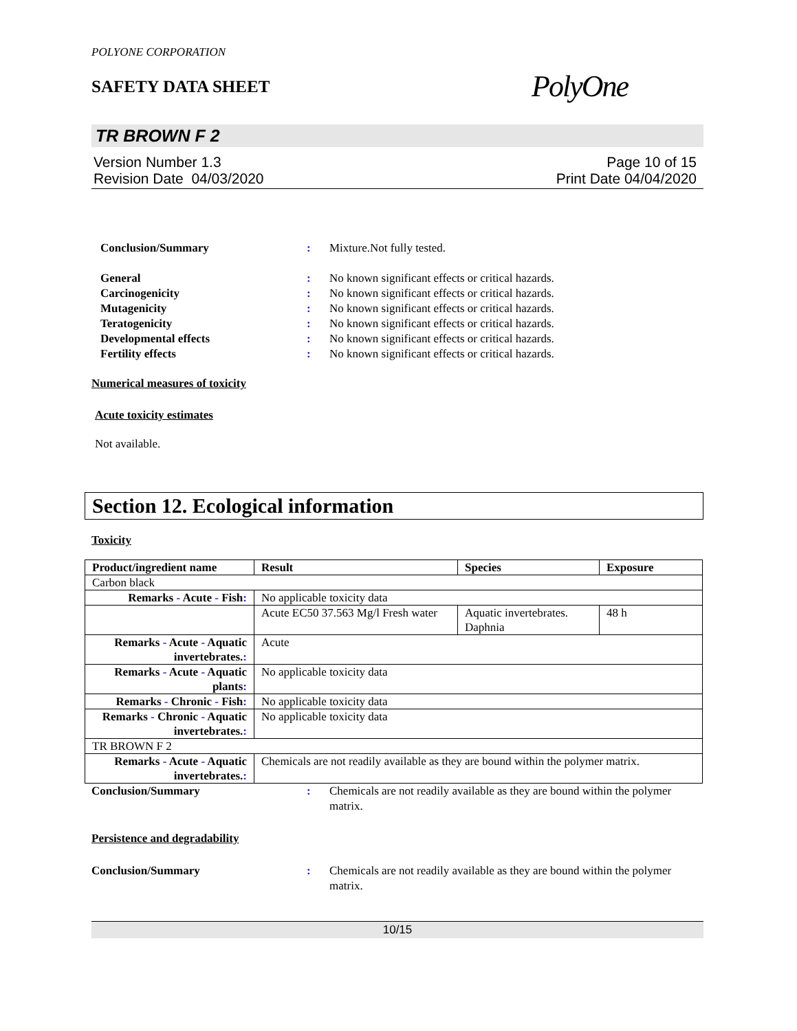POLYONE CORPORATION
SAFETY DATA SHEET
PolyOne
TR BROWN F 2
Version Number 1.3
Revision Date 04/03/2020
Page 10 of 15
Print Date 04/04/2020
Conclusion/Summary : Mixture.Not fully tested.
General : No known significant effects or critical hazards.
Carcinogenicity : No known significant effects or critical hazards.
Mutagenicity : No known significant effects or critical hazards.
Teratogenicity : No known significant effects or critical hazards.
Developmental effects : No known significant effects or critical hazards.
Fertility effects : No known significant effects or critical hazards.
Numerical measures of toxicity
Acute toxicity estimates
Not available.
Section 12. Ecological information
Toxicity
| Product/ingredient name | Result | Species | Exposure |
| --- | --- | --- | --- |
| Carbon black | | | |
| Remarks - Acute - Fish : | No applicable toxicity data | | |
| | Acute EC50 37.563 Mg/l Fresh water | Aquatic invertebrates. Daphnia | 48 h |
| Remarks - Acute - Aquatic invertebrates. : | Acute | | |
| Remarks - Acute - Aquatic plants : | No applicable toxicity data | | |
| Remarks - Chronic - Fish : | No applicable toxicity data | | |
| Remarks - Chronic - Aquatic invertebrates. : | No applicable toxicity data | | |
| TR BROWN F 2 | | | |
| Remarks - Acute - Aquatic invertebrates. : | Chemicals are not readily available as they are bound within the polymer matrix. | | |
Conclusion/Summary : Chemicals are not readily available as they are bound within the polymer matrix.
Persistence and degradability
Conclusion/Summary : Chemicals are not readily available as they are bound within the polymer matrix.
10/15